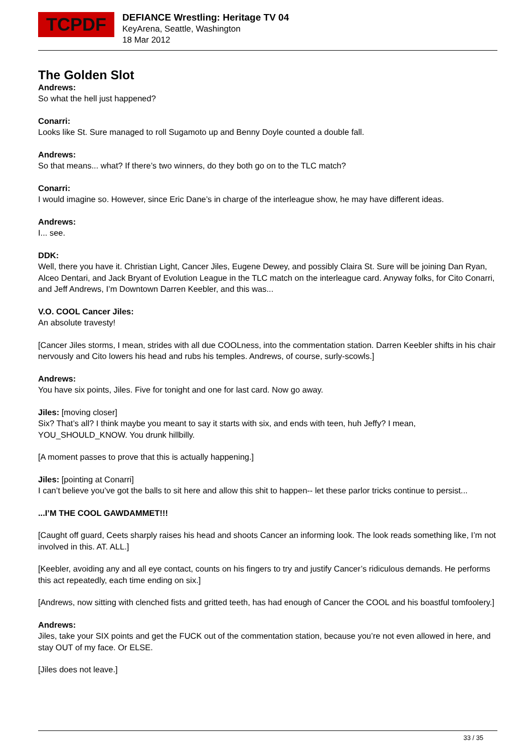TCPDF
DEFIANCE Wrestling: Heritage TV 04
KeyArena, Seattle, Washington
18 Mar 2012
The Golden Slot
Andrews:
So what the hell just happened?
Conarri:
Looks like St. Sure managed to roll Sugamoto up and Benny Doyle counted a double fall.
Andrews:
So that means... what? If there’s two winners, do they both go on to the TLC match?
Conarri:
I would imagine so. However, since Eric Dane’s in charge of the interleague show, he may have different ideas.
Andrews:
I... see.
DDK:
Well, there you have it. Christian Light, Cancer Jiles, Eugene Dewey, and possibly Claira St. Sure will be joining Dan Ryan, Alceo Dentari, and Jack Bryant of Evolution League in the TLC match on the interleague card. Anyway folks, for Cito Conarri, and Jeff Andrews, I’m Downtown Darren Keebler, and this was...
V.O. COOL Cancer Jiles:
An absolute travesty!
[Cancer Jiles storms, I mean, strides with all due COOLness, into the commentation station. Darren Keebler shifts in his chair nervously and Cito lowers his head and rubs his temples. Andrews, of course, surly-scowls.]
Andrews:
You have six points, Jiles. Five for tonight and one for last card. Now go away.
Jiles: [moving closer]
Six? That’s all? I think maybe you meant to say it starts with six, and ends with teen, huh Jeffy? I mean, YOU_SHOULD_KNOW. You drunk hillbilly.
[A moment passes to prove that this is actually happening.]
Jiles: [pointing at Conarri]
I can’t believe you’ve got the balls to sit here and allow this shit to happen-- let these parlor tricks continue to persist...
...I’M THE COOL GAWDAMMET!!!
[Caught off guard, Ceets sharply raises his head and shoots Cancer an informing look. The look reads something like, I’m not involved in this. AT. ALL.]
[Keebler, avoiding any and all eye contact, counts on his fingers to try and justify Cancer’s ridiculous demands. He performs this act repeatedly, each time ending on six.]
[Andrews, now sitting with clenched fists and gritted teeth, has had enough of Cancer the COOL and his boastful tomfoolery.]
Andrews:
Jiles, take your SIX points and get the FUCK out of the commentation station, because you’re not even allowed in here, and stay OUT of my face. Or ELSE.
[Jiles does not leave.]
33 / 35